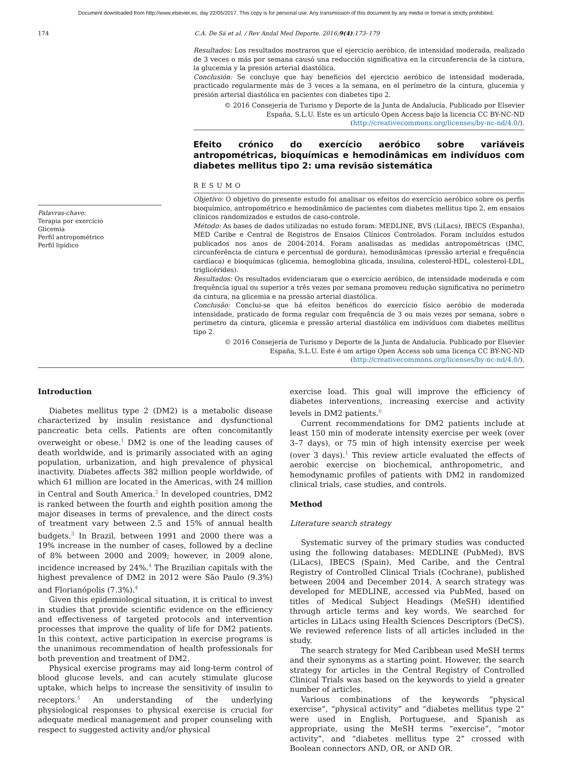Document downloaded from http://www.elsevier.es, day 22/05/2017. This copy is for personal use. Any transmission of this document by any media or format is strictly prohibited.
174 C.A. De Sá et al. / Rev Andal Med Deporte. 2016;9(4):173–179
Resultados: Los resultados mostraron que el ejercicio aeróbico, de intensidad moderada, realizado de 3 veces o más por semana causó una reducción significativa en la circunferencia de la cintura, la glucemia y la presión arterial diastólica.
Conclusión: Se concluye que hay beneficios del ejercicio aeróbico de intensidad moderada, practicado regularmente más de 3 veces a la semana, en el perímetro de la cintura, glucemia y presión arterial diastólica en pacientes con diabetes tipo 2.
© 2016 Consejería de Turismo y Deporte de la Junta de Andalucía. Publicado por Elsevier España, S.L.U. Este es un artículo Open Access bajo la licencia CC BY-NC-ND (http://creativecommons.org/licenses/by-nc-nd/4.0/).
Efeito crónico do exercício aeróbico sobre variáveis antropométricas, bioquímicas e hemodinâmicas em indivíduos com diabetes mellitus tipo 2: uma revisão sistemática
RESUMO
Palavras-chave:
Terapia por exercício
Glicemia
Perfil antropométrico
Perfil lipídico
Objetivo: O objetivo do presente estudo foi analisar os efeitos do exercício aeróbico sobre os perfis bioquímico, antropométrico e hemodinâmico de pacientes com diabetes mellitus tipo 2, em ensaios clínicos randomizados e estudos de caso-controle.
Método: As bases de dados utilizadas no estudo foram: MEDLINE, BVS (LiLacs), IBECS (Espanha), MED Caribe e Central de Registros de Ensaios Clínicos Controlados. Foram incluídos estudos publicados nos anos de 2004-2014. Foram analisadas as medidas antropométricas (IMC, circunferência de cintura e percentual de gordura), hemodinâmicas (pressão arterial e frequência cardíaca) e bioquímicas (glicemia, hemoglobina glicada, insulina, colesterol-HDL, colesterol-LDL, triglicérides).
Resultados: Os resultados evidenciaram que o exercício aeróbico, de intensidade moderada e com frequência igual ou superior a três vezes por semana promoveu redução significativa no perímetro da cintura, na glicemia e na pressão arterial diastólica.
Conclusão: Conclui-se que há efeitos benéficos do exercício físico aeróbio de moderada intensidade, praticado de forma regular com frequência de 3 ou mais vezes por semana, sobre o perímetro da cintura, glicemia e pressão arterial diastólica em indivíduos com diabetes mellitus tipo 2.
© 2016 Consejería de Turismo y Deporte de la Junta de Andalucía. Publicado por Elsevier España, S.L.U. Este é um artigo Open Access sob uma licença CC BY-NC-ND (http://creativecommons.org/licenses/by-nc-nd/4.0/).
Introduction
Diabetes mellitus type 2 (DM2) is a metabolic disease characterized by insulin resistance and dysfunctional pancreatic beta cells. Patients are often concomitantly overweight or obese.<sup>1</sup> DM2 is one of the leading causes of death worldwide, and is primarily associated with an aging population, urbanization, and high prevalence of physical inactivity. Diabetes affects 382 million people worldwide, of which 61 million are located in the Americas, with 24 million in Central and South America.<sup>2</sup> In developed countries, DM2 is ranked between the fourth and eighth position among the major diseases in terms of prevalence, and the direct costs of treatment vary between 2.5 and 15% of annual health budgets.<sup>3</sup> In Brazil, between 1991 and 2000 there was a 19% increase in the number of cases, followed by a decline of 8% between 2000 and 2009; however, in 2009 alone, incidence increased by 24%.<sup>4</sup> The Brazilian capitals with the highest prevalence of DM2 in 2012 were São Paulo (9.3%) and Florianópolis (7.3%).<sup>4</sup>
Given this epidemiological situation, it is critical to invest in studies that provide scientific evidence on the efficiency and effectiveness of targeted protocols and intervention processes that improve the quality of life for DM2 patients. In this context, active participation in exercise programs is the unanimous recommendation of health professionals for both prevention and treatment of DM2.
Physical exercise programs may aid long-term control of blood glucose levels, and can acutely stimulate glucose uptake, which helps to increase the sensitivity of insulin to receptors.<sup>5</sup> An understanding of the underlying physiological responses to physical exercise is crucial for adequate medical management and proper counseling with respect to suggested activity and/or physical
exercise load. This goal will improve the efficiency of diabetes interventions, increasing exercise and activity levels in DM2 patients.<sup>6</sup>
Current recommendations for DM2 patients include at least 150 min of moderate intensity exercise per week (over 3–7 days), or 75 min of high intensity exercise per week (over 3 days).<sup>1</sup> This review article evaluated the effects of aerobic exercise on biochemical, anthropometric, and hemodynamic profiles of patients with DM2 in randomized clinical trials, case studies, and controls.
Method
Literature search strategy
Systematic survey of the primary studies was conducted using the following databases: MEDLINE (PubMed), BVS (LiLacs), IBECS (Spain), Med Caribe, and the Central Registry of Controlled Clinical Trials (Cochrane), published between 2004 and December 2014. A search strategy was developed for MEDLINE, accessed via PubMed, based on titles of Medical Subject Headings (MeSH) identified through article terms and key words. We searched for articles in LiLacs using Health Sciences Descriptors (DeCS). We reviewed reference lists of all articles included in the study.
The search strategy for Med Caribbean used MeSH terms and their synonyms as a starting point. However, the search strategy for articles in the Central Registry of Controlled Clinical Trials was based on the keywords to yield a greater number of articles.
Various combinations of the keywords “physical exercise”, “physical activity” and “diabetes mellitus type 2” were used in English, Portuguese, and Spanish as appropriate, using the MeSH terms “exercise”, “motor activity”, and “diabetes mellitus type 2” crossed with Boolean connectors AND, OR, or AND OR.